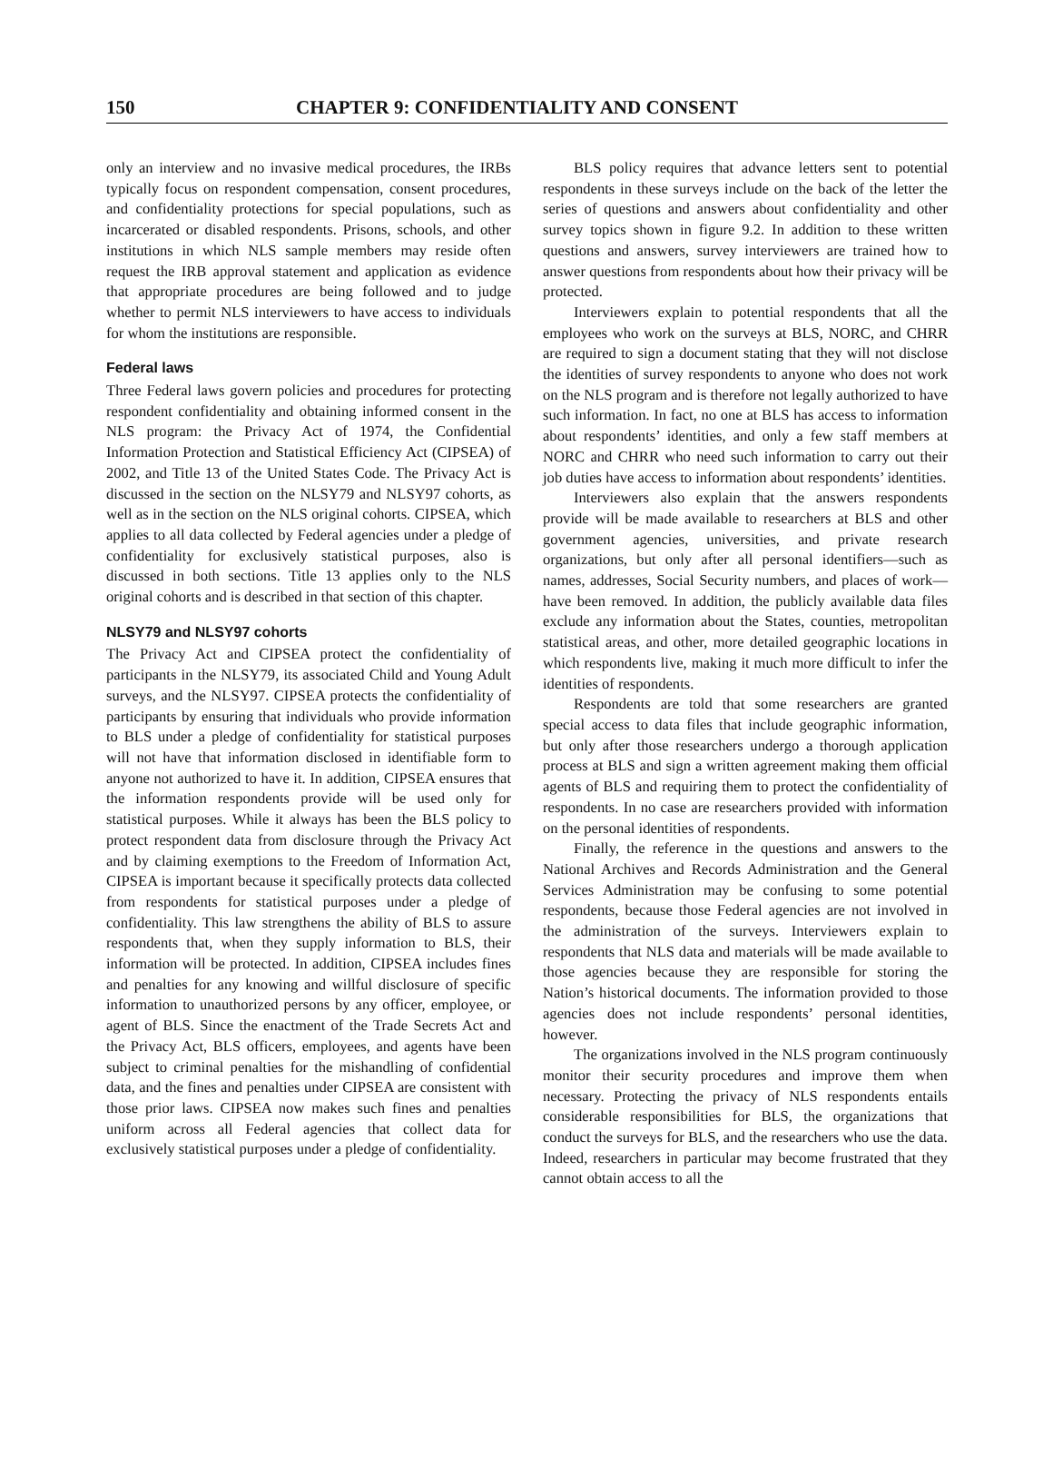150 CHAPTER 9: CONFIDENTIALITY AND CONSENT
only an interview and no invasive medical procedures, the IRBs typically focus on respondent compensation, consent procedures, and confidentiality protections for special populations, such as incarcerated or disabled respondents. Prisons, schools, and other institutions in which NLS sample members may reside often request the IRB approval statement and application as evidence that appropriate procedures are being followed and to judge whether to permit NLS interviewers to have access to individuals for whom the institutions are responsible.
Federal laws
Three Federal laws govern policies and procedures for protecting respondent confidentiality and obtaining informed consent in the NLS program: the Privacy Act of 1974, the Confidential Information Protection and Statistical Efficiency Act (CIPSEA) of 2002, and Title 13 of the United States Code. The Privacy Act is discussed in the section on the NLSY79 and NLSY97 cohorts, as well as in the section on the NLS original cohorts. CIPSEA, which applies to all data collected by Federal agencies under a pledge of confidentiality for exclusively statistical purposes, also is discussed in both sections. Title 13 applies only to the NLS original cohorts and is described in that section of this chapter.
NLSY79 and NLSY97 cohorts
The Privacy Act and CIPSEA protect the confidentiality of participants in the NLSY79, its associated Child and Young Adult surveys, and the NLSY97. CIPSEA protects the confidentiality of participants by ensuring that individuals who provide information to BLS under a pledge of confidentiality for statistical purposes will not have that information disclosed in identifiable form to anyone not authorized to have it. In addition, CIPSEA ensures that the information respondents provide will be used only for statistical purposes. While it always has been the BLS policy to protect respondent data from disclosure through the Privacy Act and by claiming exemptions to the Freedom of Information Act, CIPSEA is important because it specifically protects data collected from respondents for statistical purposes under a pledge of confidentiality. This law strengthens the ability of BLS to assure respondents that, when they supply information to BLS, their information will be protected. In addition, CIPSEA includes fines and penalties for any knowing and willful disclosure of specific information to unauthorized persons by any officer, employee, or agent of BLS. Since the enactment of the Trade Secrets Act and the Privacy Act, BLS officers, employees, and agents have been subject to criminal penalties for the mishandling of confidential data, and the fines and penalties under CIPSEA are consistent with those prior laws. CIPSEA now makes such fines and penalties uniform across all Federal agencies that collect data for exclusively statistical purposes under a pledge of confidentiality.
BLS policy requires that advance letters sent to potential respondents in these surveys include on the back of the letter the series of questions and answers about confidentiality and other survey topics shown in figure 9.2. In addition to these written questions and answers, survey interviewers are trained how to answer questions from respondents about how their privacy will be protected.
Interviewers explain to potential respondents that all the employees who work on the surveys at BLS, NORC, and CHRR are required to sign a document stating that they will not disclose the identities of survey respondents to anyone who does not work on the NLS program and is therefore not legally authorized to have such information. In fact, no one at BLS has access to information about respondents’ identities, and only a few staff members at NORC and CHRR who need such information to carry out their job duties have access to information about respondents’ identities.
Interviewers also explain that the answers respondents provide will be made available to researchers at BLS and other government agencies, universities, and private research organizations, but only after all personal identifiers—such as names, addresses, Social Security numbers, and places of work—have been removed. In addition, the publicly available data files exclude any information about the States, counties, metropolitan statistical areas, and other, more detailed geographic locations in which respondents live, making it much more difficult to infer the identities of respondents.
Respondents are told that some researchers are granted special access to data files that include geographic information, but only after those researchers undergo a thorough application process at BLS and sign a written agreement making them official agents of BLS and requiring them to protect the confidentiality of respondents. In no case are researchers provided with information on the personal identities of respondents.
Finally, the reference in the questions and answers to the National Archives and Records Administration and the General Services Administration may be confusing to some potential respondents, because those Federal agencies are not involved in the administration of the surveys. Interviewers explain to respondents that NLS data and materials will be made available to those agencies because they are responsible for storing the Nation’s historical documents. The information provided to those agencies does not include respondents’ personal identities, however.
The organizations involved in the NLS program continuously monitor their security procedures and improve them when necessary. Protecting the privacy of NLS respondents entails considerable responsibilities for BLS, the organizations that conduct the surveys for BLS, and the researchers who use the data. Indeed, researchers in particular may become frustrated that they cannot obtain access to all the